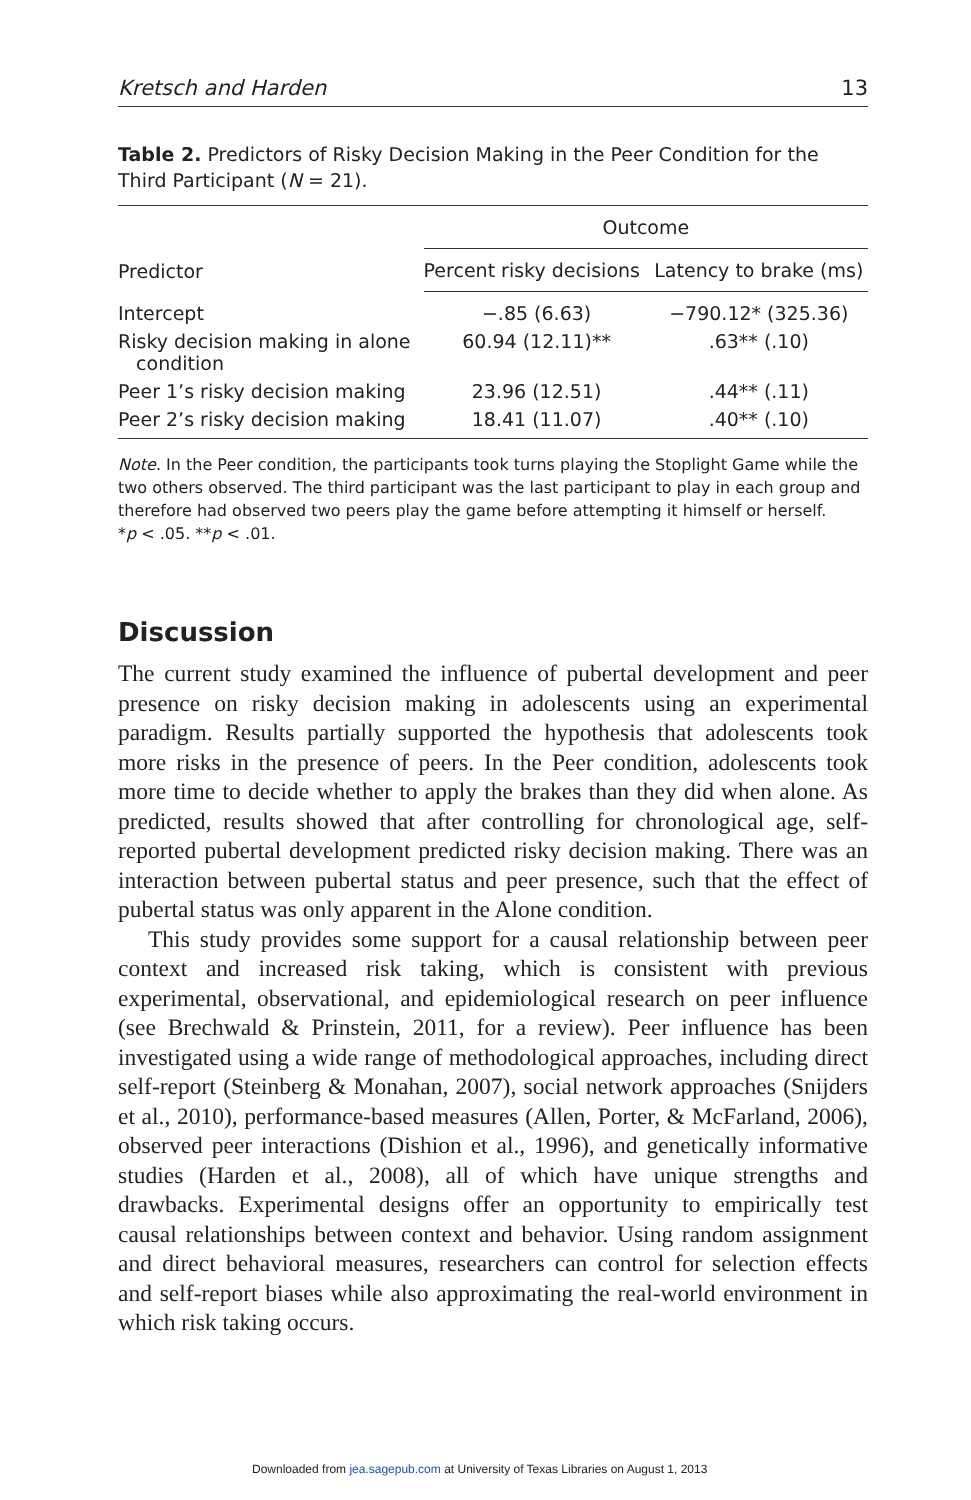Kretsch and Harden 13
Table 2. Predictors of Risky Decision Making in the Peer Condition for the Third Participant (N = 21).
| Predictor | Outcome | |
| --- | --- | --- |
| | Percent risky decisions | Latency to brake (ms) |
| Intercept | −.85 (6.63) | −790.12* (325.36) |
| Risky decision making in alone condition | 60.94 (12.11)** | .63** (.10) |
| Peer 1’s risky decision making | 23.96 (12.51) | .44** (.11) |
| Peer 2’s risky decision making | 18.41 (11.07) | .40** (.10) |
Note. In the Peer condition, the participants took turns playing the Stoplight Game while the two others observed. The third participant was the last participant to play in each group and therefore had observed two peers play the game before attempting it himself or herself.
*p < .05. **p < .01.
Discussion
The current study examined the influence of pubertal development and peer presence on risky decision making in adolescents using an experimental paradigm. Results partially supported the hypothesis that adolescents took more risks in the presence of peers. In the Peer condition, adolescents took more time to decide whether to apply the brakes than they did when alone. As predicted, results showed that after controlling for chronological age, self-reported pubertal development predicted risky decision making. There was an interaction between pubertal status and peer presence, such that the effect of pubertal status was only apparent in the Alone condition.
This study provides some support for a causal relationship between peer context and increased risk taking, which is consistent with previous experimental, observational, and epidemiological research on peer influence (see Brechwald & Prinstein, 2011, for a review). Peer influence has been investigated using a wide range of methodological approaches, including direct self-report (Steinberg & Monahan, 2007), social network approaches (Snijders et al., 2010), performance-based measures (Allen, Porter, & McFarland, 2006), observed peer interactions (Dishion et al., 1996), and genetically informative studies (Harden et al., 2008), all of which have unique strengths and drawbacks. Experimental designs offer an opportunity to empirically test causal relationships between context and behavior. Using random assignment and direct behavioral measures, researchers can control for selection effects and self-report biases while also approximating the real-world environment in which risk taking occurs.
Downloaded from jea.sagepub.com at University of Texas Libraries on August 1, 2013